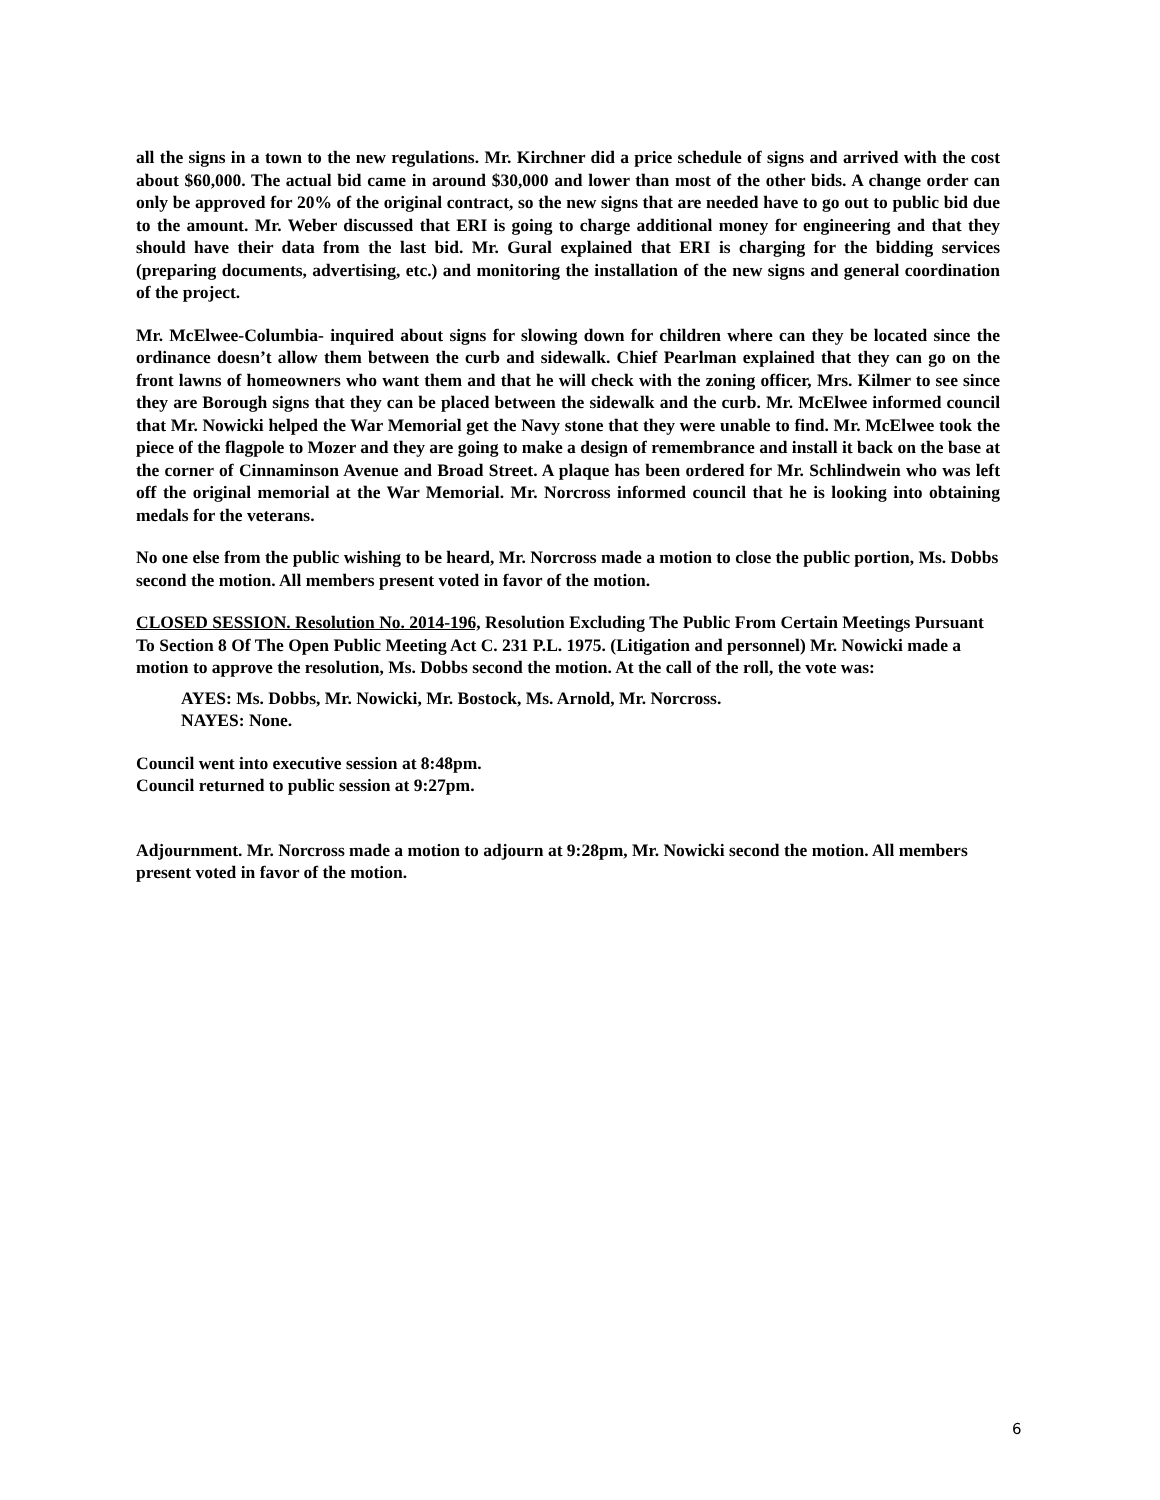all the signs in a town to the new regulations. Mr. Kirchner did a price schedule of signs and arrived with the cost about $60,000. The actual bid came in around $30,000 and lower than most of the other bids. A change order can only be approved for 20% of the original contract, so the new signs that are needed have to go out to public bid due to the amount. Mr. Weber discussed that ERI is going to charge additional money for engineering and that they should have their data from the last bid. Mr. Gural explained that ERI is charging for the bidding services (preparing documents, advertising, etc.) and monitoring the installation of the new signs and general coordination of the project.
Mr. McElwee-Columbia- inquired about signs for slowing down for children where can they be located since the ordinance doesn’t allow them between the curb and sidewalk. Chief Pearlman explained that they can go on the front lawns of homeowners who want them and that he will check with the zoning officer, Mrs. Kilmer to see since they are Borough signs that they can be placed between the sidewalk and the curb. Mr. McElwee informed council that Mr. Nowicki helped the War Memorial get the Navy stone that they were unable to find. Mr. McElwee took the piece of the flagpole to Mozer and they are going to make a design of remembrance and install it back on the base at the corner of Cinnaminson Avenue and Broad Street. A plaque has been ordered for Mr. Schlindwein who was left off the original memorial at the War Memorial. Mr. Norcross informed council that he is looking into obtaining medals for the veterans.
No one else from the public wishing to be heard, Mr. Norcross made a motion to close the public portion, Ms. Dobbs second the motion. All members present voted in favor of the motion.
CLOSED SESSION. Resolution No. 2014-196, Resolution Excluding The Public From Certain Meetings Pursuant To Section 8 Of The Open Public Meeting Act C. 231 P.L. 1975. (Litigation and personnel) Mr. Nowicki made a motion to approve the resolution, Ms. Dobbs second the motion. At the call of the roll, the vote was:
AYES: Ms. Dobbs, Mr. Nowicki, Mr. Bostock, Ms. Arnold, Mr. Norcross.
NAYES: None.
Council went into executive session at 8:48pm.
Council returned to public session at 9:27pm.
Adjournment. Mr. Norcross made a motion to adjourn at 9:28pm, Mr. Nowicki second the motion. All members present voted in favor of the motion.
6